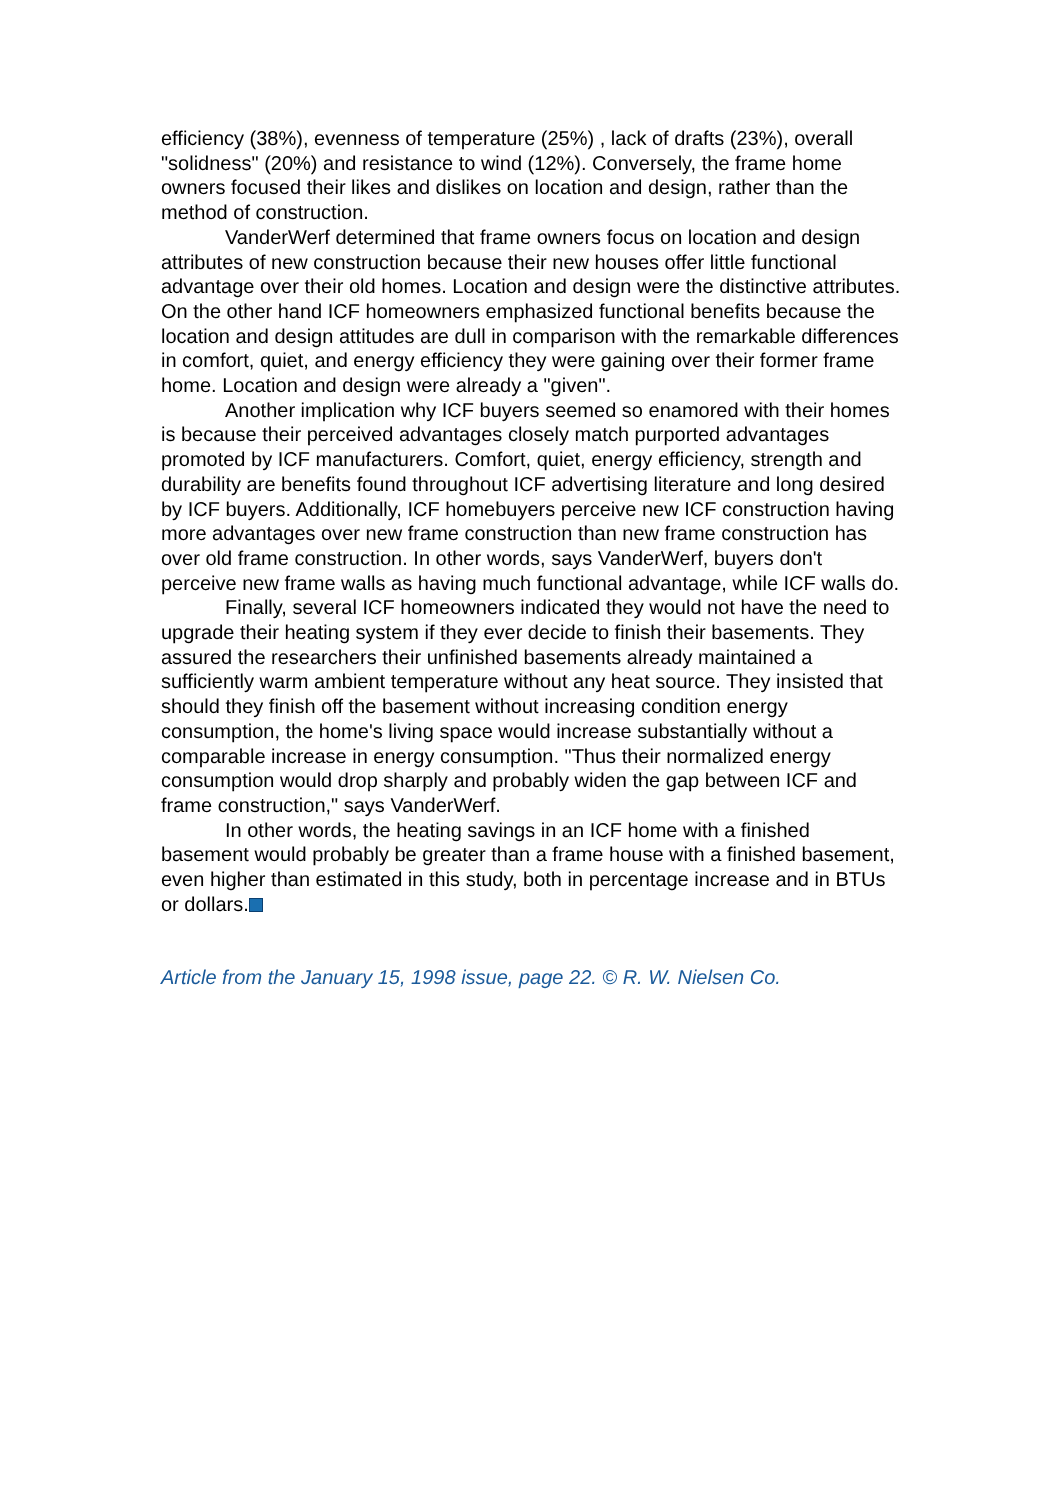efficiency (38%), evenness of temperature (25%) , lack of drafts (23%), overall "solidness" (20%) and resistance to wind (12%). Conversely, the frame home owners focused their likes and dislikes on location and design, rather than the method of construction.
VanderWerf determined that frame owners focus on location and design attributes of new construction because their new houses offer little functional advantage over their old homes. Location and design were the distinctive attributes. On the other hand ICF homeowners emphasized functional benefits because the location and design attitudes are dull in comparison with the remarkable differences in comfort, quiet, and energy efficiency they were gaining over their former frame home. Location and design were already a "given".
Another implication why ICF buyers seemed so enamored with their homes is because their perceived advantages closely match purported advantages promoted by ICF manufacturers. Comfort, quiet, energy efficiency, strength and durability are benefits found throughout ICF advertising literature and long desired by ICF buyers. Additionally, ICF homebuyers perceive new ICF construction having more advantages over new frame construction than new frame construction has over old frame construction. In other words, says VanderWerf, buyers don't perceive new frame walls as having much functional advantage, while ICF walls do.
Finally, several ICF homeowners indicated they would not have the need to upgrade their heating system if they ever decide to finish their basements. They assured the researchers their unfinished basements already maintained a sufficiently warm ambient temperature without any heat source. They insisted that should they finish off the basement without increasing condition energy consumption, the home's living space would increase substantially without a comparable increase in energy consumption. "Thus their normalized energy consumption would drop sharply and probably widen the gap between ICF and frame construction," says VanderWerf.
In other words, the heating savings in an ICF home with a finished basement would probably be greater than a frame house with a finished basement, even higher than estimated in this study, both in percentage increase and in BTUs or dollars.
Article from the January 15, 1998 issue, page 22. © R. W. Nielsen Co.